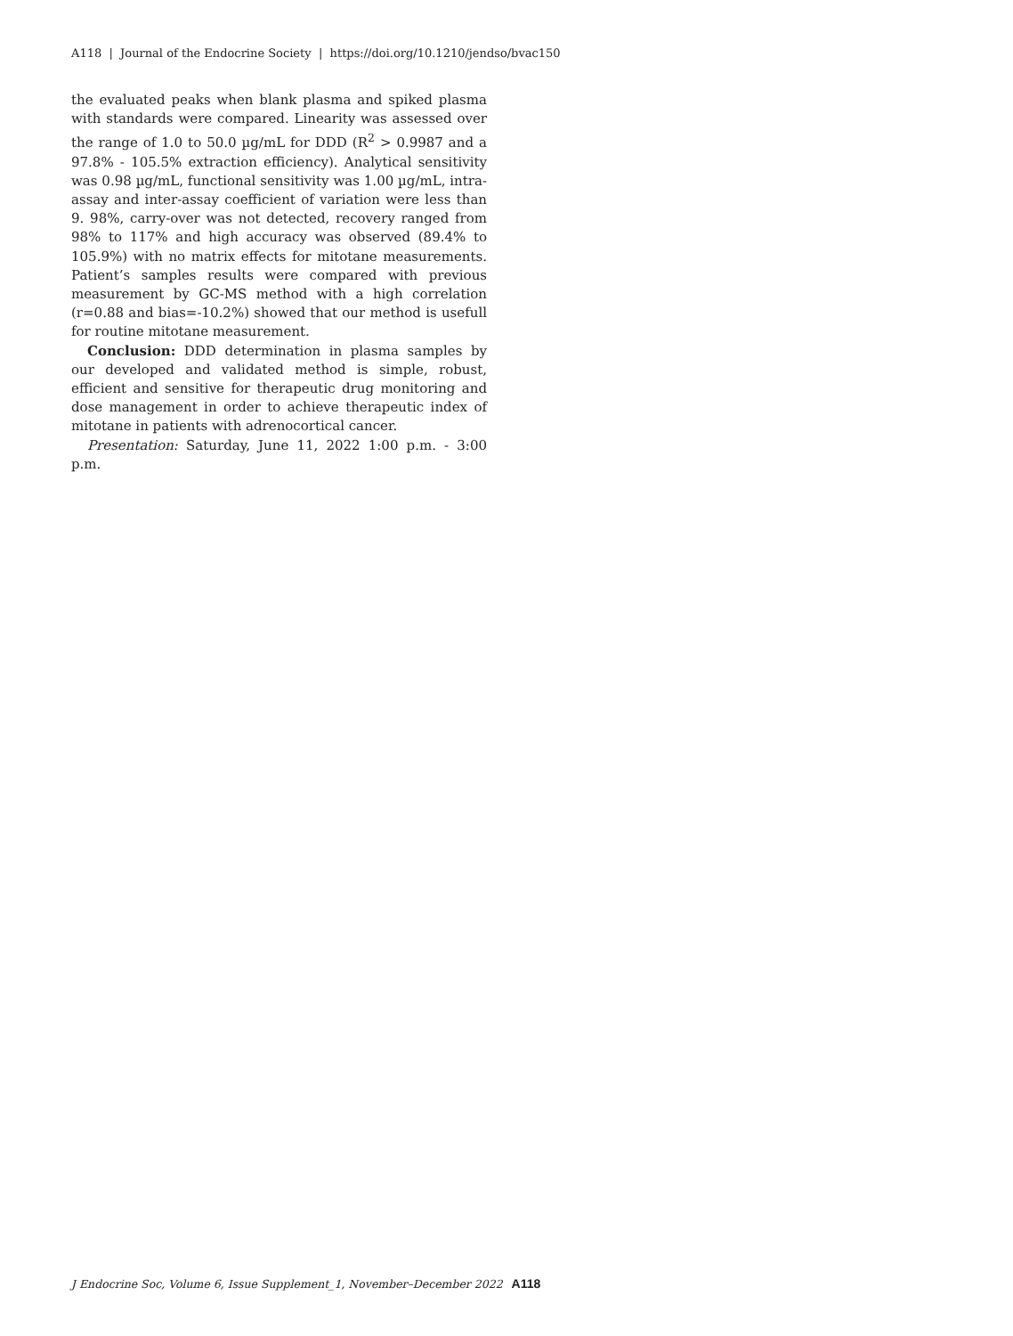A118 | Journal of the Endocrine Society | https://doi.org/10.1210/jendso/bvac150
the evaluated peaks when blank plasma and spiked plasma with standards were compared. Linearity was assessed over the range of 1.0 to 50.0 µg/mL for DDD (R<sup>2</sup> > 0.9987 and a 97.8% - 105.5% extraction efficiency). Analytical sensitivity was 0.98 µg/mL, functional sensitivity was 1.00 µg/mL, intra-assay and inter-assay coefficient of variation were less than 9. 98%, carry-over was not detected, recovery ranged from 98% to 117% and high accuracy was observed (89.4% to 105.9%) with no matrix effects for mitotane measurements. Patient’s samples results were compared with previous measurement by GC-MS method with a high correlation (r=0.88 and bias=-10.2%) showed that our method is usefull for routine mitotane measurement.
Conclusion: DDD determination in plasma samples by our developed and validated method is simple, robust, efficient and sensitive for therapeutic drug monitoring and dose management in order to achieve therapeutic index of mitotane in patients with adrenocortical cancer.
Presentation: Saturday, June 11, 2022 1:00 p.m. - 3:00 p.m.
J Endocrine Soc, Volume 6, Issue Supplement_1, November–December 2022 A118